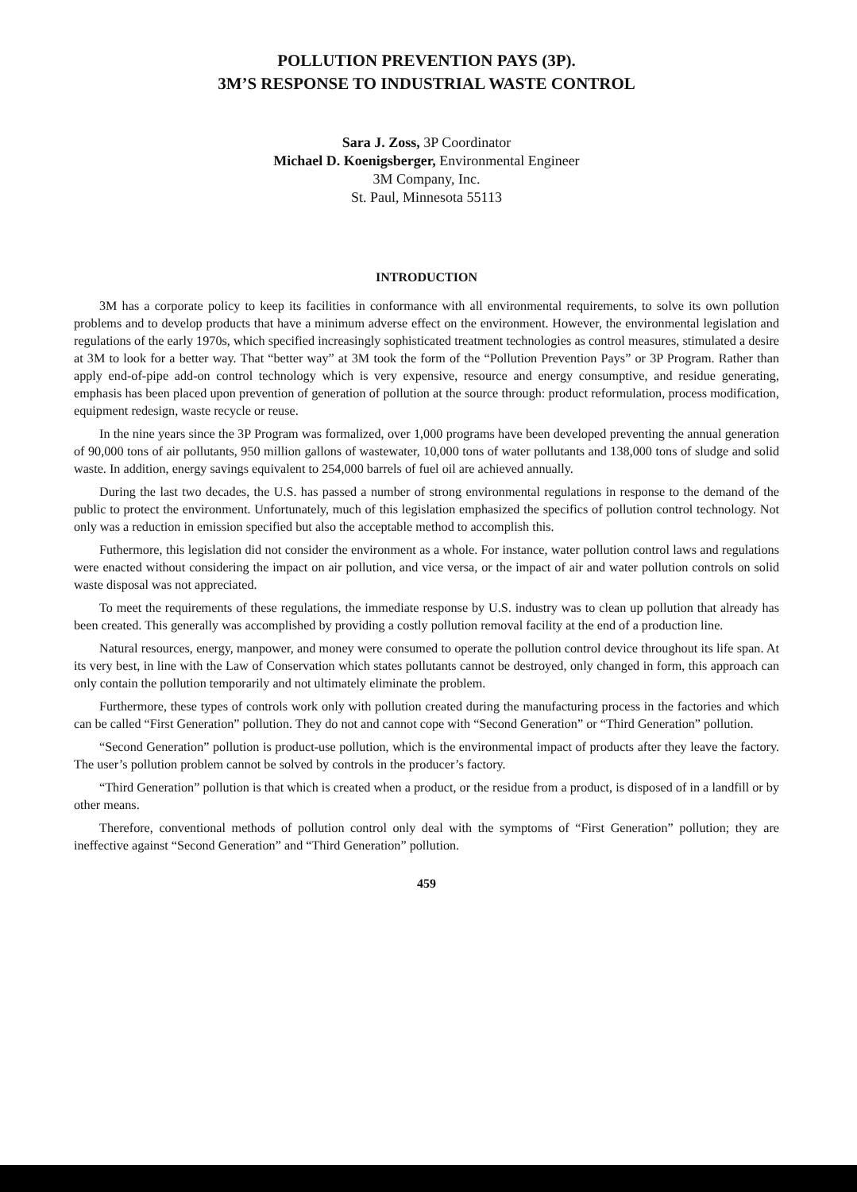POLLUTION PREVENTION PAYS (3P).
3M’S RESPONSE TO INDUSTRIAL WASTE CONTROL
Sara J. Zoss, 3P Coordinator
Michael D. Koenigsberger, Environmental Engineer
3M Company, Inc.
St. Paul, Minnesota 55113
INTRODUCTION
3M has a corporate policy to keep its facilities in conformance with all environmental requirements, to solve its own pollution problems and to develop products that have a minimum adverse effect on the environment. However, the environmental legislation and regulations of the early 1970s, which specified increasingly sophisticated treatment technologies as control measures, stimulated a desire at 3M to look for a better way. That “better way” at 3M took the form of the “Pollution Prevention Pays” or 3P Program. Rather than apply end-of-pipe add-on control technology which is very expensive, resource and energy consumptive, and residue generating, emphasis has been placed upon prevention of generation of pollution at the source through: product reformulation, process modification, equipment redesign, waste recycle or reuse.
In the nine years since the 3P Program was formalized, over 1,000 programs have been developed preventing the annual generation of 90,000 tons of air pollutants, 950 million gallons of wastewater, 10,000 tons of water pollutants and 138,000 tons of sludge and solid waste. In addition, energy savings equivalent to 254,000 barrels of fuel oil are achieved annually.
During the last two decades, the U.S. has passed a number of strong environmental regulations in response to the demand of the public to protect the environment. Unfortunately, much of this legislation emphasized the specifics of pollution control technology. Not only was a reduction in emission specified but also the acceptable method to accomplish this.
Futhermore, this legislation did not consider the environment as a whole. For instance, water pollution control laws and regulations were enacted without considering the impact on air pollution, and vice versa, or the impact of air and water pollution controls on solid waste disposal was not appreciated.
To meet the requirements of these regulations, the immediate response by U.S. industry was to clean up pollution that already has been created. This generally was accomplished by providing a costly pollution removal facility at the end of a production line.
Natural resources, energy, manpower, and money were consumed to operate the pollution control device throughout its life span. At its very best, in line with the Law of Conservation which states pollutants cannot be destroyed, only changed in form, this approach can only contain the pollution temporarily and not ultimately eliminate the problem.
Furthermore, these types of controls work only with pollution created during the manufacturing process in the factories and which can be called “First Generation” pollution. They do not and cannot cope with “Second Generation” or “Third Generation” pollution.
“Second Generation” pollution is product-use pollution, which is the environmental impact of products after they leave the factory. The user’s pollution problem cannot be solved by controls in the producer’s factory.
“Third Generation” pollution is that which is created when a product, or the residue from a product, is disposed of in a landfill or by other means.
Therefore, conventional methods of pollution control only deal with the symptoms of “First Generation” pollution; they are ineffective against “Second Generation” and “Third Generation” pollution.
459